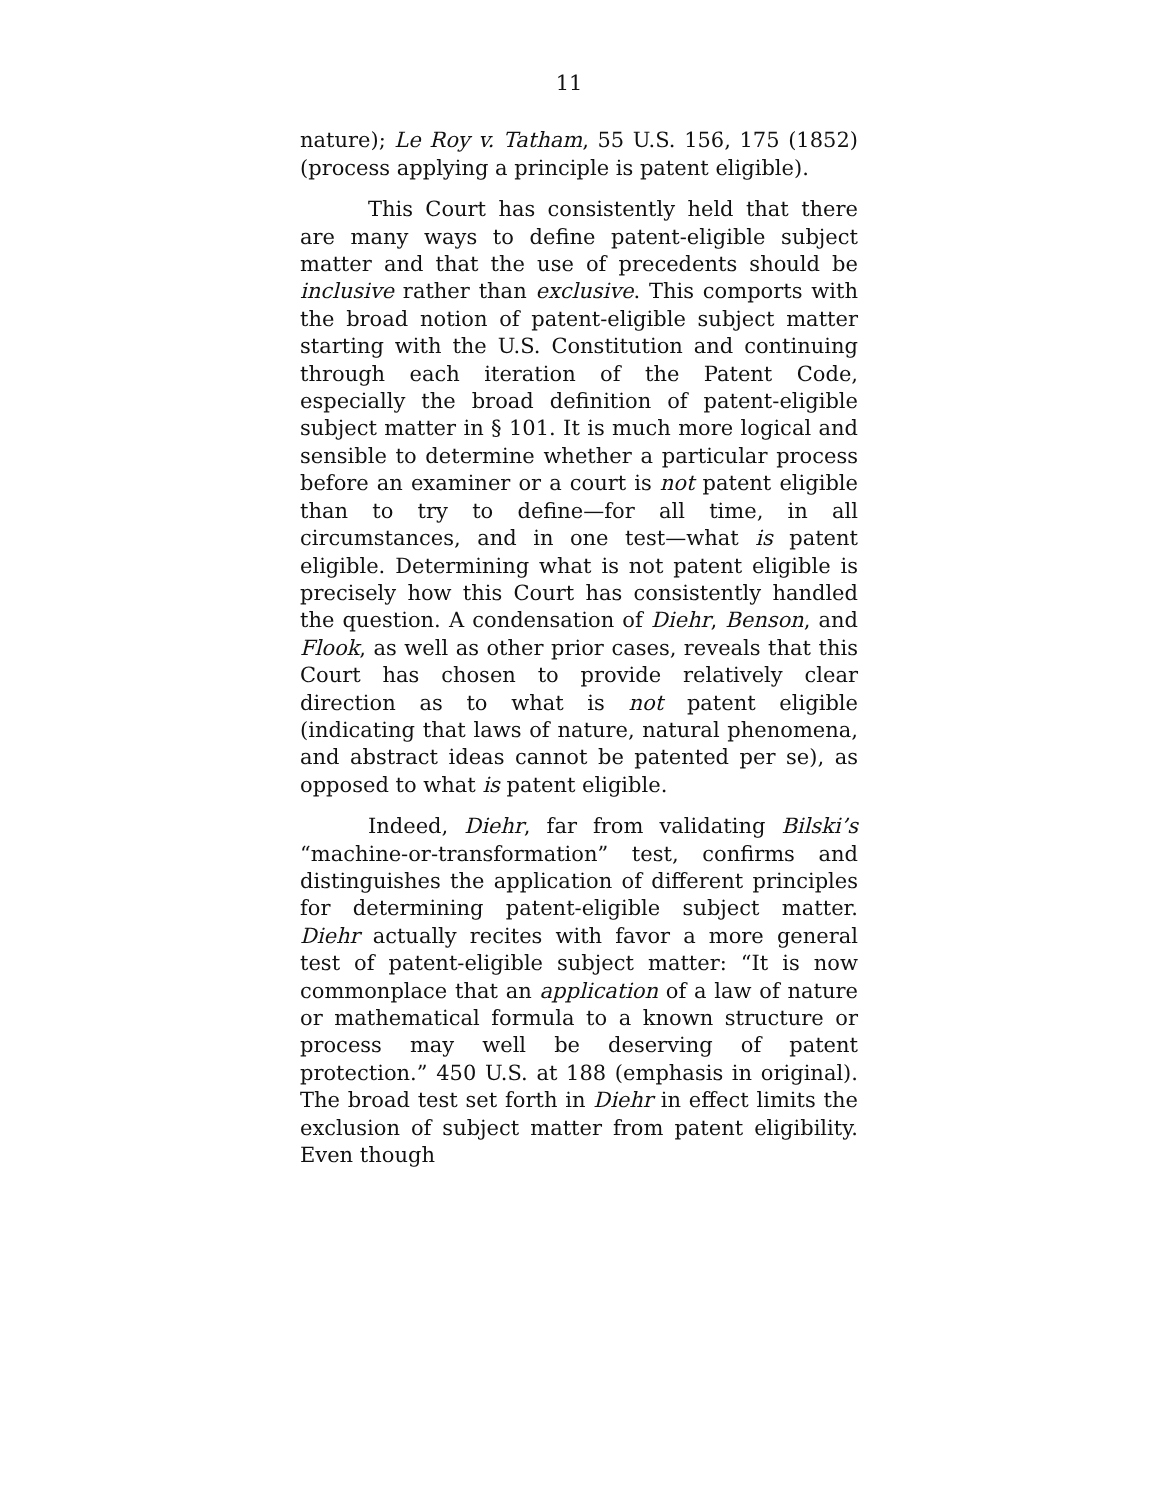11
nature); Le Roy v. Tatham, 55 U.S. 156, 175 (1852) (process applying a principle is patent eligible).
This Court has consistently held that there are many ways to define patent-eligible subject matter and that the use of precedents should be inclusive rather than exclusive. This comports with the broad notion of patent-eligible subject matter starting with the U.S. Constitution and continuing through each iteration of the Patent Code, especially the broad definition of patent-eligible subject matter in § 101. It is much more logical and sensible to determine whether a particular process before an examiner or a court is not patent eligible than to try to define—for all time, in all circumstances, and in one test—what is patent eligible. Determining what is not patent eligible is precisely how this Court has consistently handled the question. A condensation of Diehr, Benson, and Flook, as well as other prior cases, reveals that this Court has chosen to provide relatively clear direction as to what is not patent eligible (indicating that laws of nature, natural phenomena, and abstract ideas cannot be patented per se), as opposed to what is patent eligible.
Indeed, Diehr, far from validating Bilski’s “machine-or-transformation” test, confirms and distinguishes the application of different principles for determining patent-eligible subject matter. Diehr actually recites with favor a more general test of patent-eligible subject matter: “It is now commonplace that an application of a law of nature or mathematical formula to a known structure or process may well be deserving of patent protection.” 450 U.S. at 188 (emphasis in original). The broad test set forth in Diehr in effect limits the exclusion of subject matter from patent eligibility. Even though